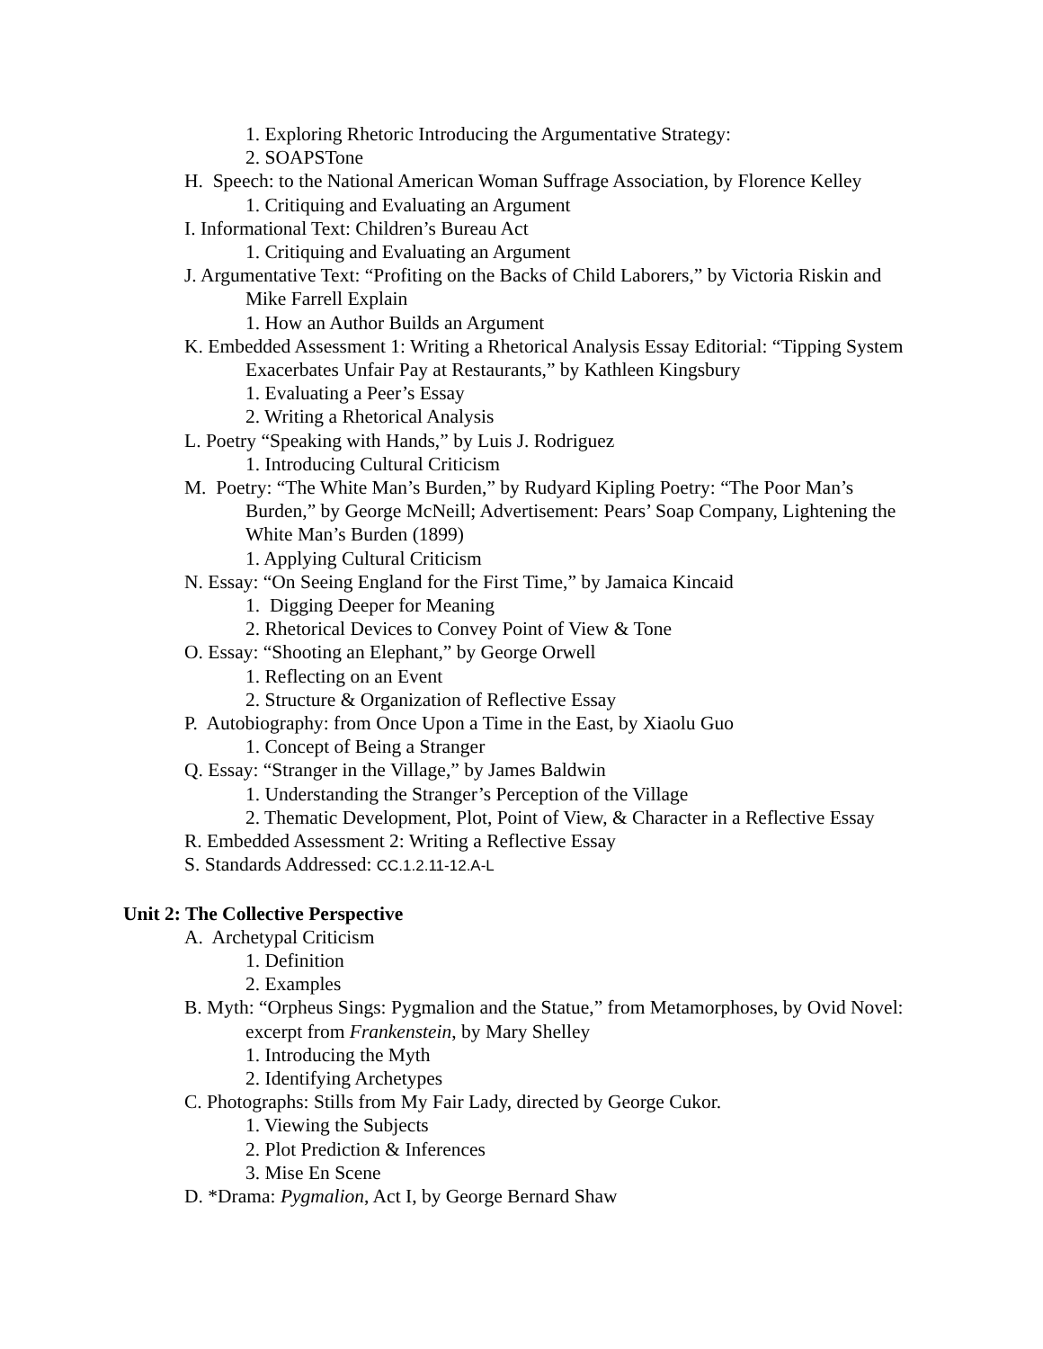1. Exploring Rhetoric Introducing the Argumentative Strategy:
2. SOAPSTone
H. Speech: to the National American Woman Suffrage Association, by Florence Kelley
1. Critiquing and Evaluating an Argument
I. Informational Text: Children’s Bureau Act
1. Critiquing and Evaluating an Argument
J. Argumentative Text: “Profiting on the Backs of Child Laborers,” by Victoria Riskin and Mike Farrell Explain
1. How an Author Builds an Argument
K. Embedded Assessment 1: Writing a Rhetorical Analysis Essay Editorial: “Tipping System Exacerbates Unfair Pay at Restaurants,” by Kathleen Kingsbury
1. Evaluating a Peer’s Essay
2. Writing a Rhetorical Analysis
L. Poetry “Speaking with Hands,” by Luis J. Rodriguez
1. Introducing Cultural Criticism
M. Poetry: “The White Man’s Burden,” by Rudyard Kipling Poetry: “The Poor Man’s Burden,” by George McNeill; Advertisement: Pears’ Soap Company, Lightening the White Man’s Burden (1899)
1. Applying Cultural Criticism
N. Essay: “On Seeing England for the First Time,” by Jamaica Kincaid
1. Digging Deeper for Meaning
2. Rhetorical Devices to Convey Point of View & Tone
O. Essay: “Shooting an Elephant,” by George Orwell
1. Reflecting on an Event
2. Structure & Organization of Reflective Essay
P. Autobiography: from Once Upon a Time in the East, by Xiaolu Guo
1. Concept of Being a Stranger
Q. Essay: “Stranger in the Village,” by James Baldwin
1. Understanding the Stranger’s Perception of the Village
2. Thematic Development, Plot, Point of View, & Character in a Reflective Essay
R. Embedded Assessment 2: Writing a Reflective Essay
S. Standards Addressed: CC.1.2.11-12.A-L
Unit 2: The Collective Perspective
A. Archetypal Criticism
1. Definition
2. Examples
B. Myth: “Orpheus Sings: Pygmalion and the Statue,” from Metamorphoses, by Ovid Novel: excerpt from Frankenstein, by Mary Shelley
1. Introducing the Myth
2. Identifying Archetypes
C. Photographs: Stills from My Fair Lady, directed by George Cukor.
1. Viewing the Subjects
2. Plot Prediction & Inferences
3. Mise En Scene
D. *Drama: Pygmalion, Act I, by George Bernard Shaw